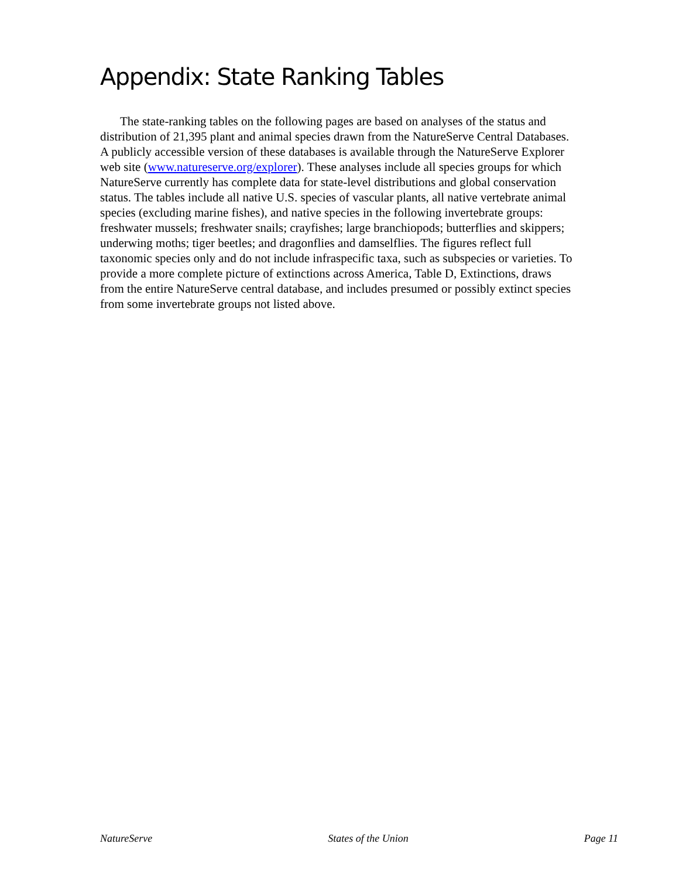Appendix: State Ranking Tables
The state-ranking tables on the following pages are based on analyses of the status and distribution of 21,395 plant and animal species drawn from the NatureServe Central Databases. A publicly accessible version of these databases is available through the NatureServe Explorer web site (www.natureserve.org/explorer). These analyses include all species groups for which NatureServe currently has complete data for state-level distributions and global conservation status. The tables include all native U.S. species of vascular plants, all native vertebrate animal species (excluding marine fishes), and native species in the following invertebrate groups: freshwater mussels; freshwater snails; crayfishes; large branchiopods; butterflies and skippers; underwing moths; tiger beetles; and dragonflies and damselflies. The figures reflect full taxonomic species only and do not include infraspecific taxa, such as subspecies or varieties. To provide a more complete picture of extinctions across America, Table D, Extinctions, draws from the entire NatureServe central database, and includes presumed or possibly extinct species from some invertebrate groups not listed above.
NatureServe States of the Union Page 11